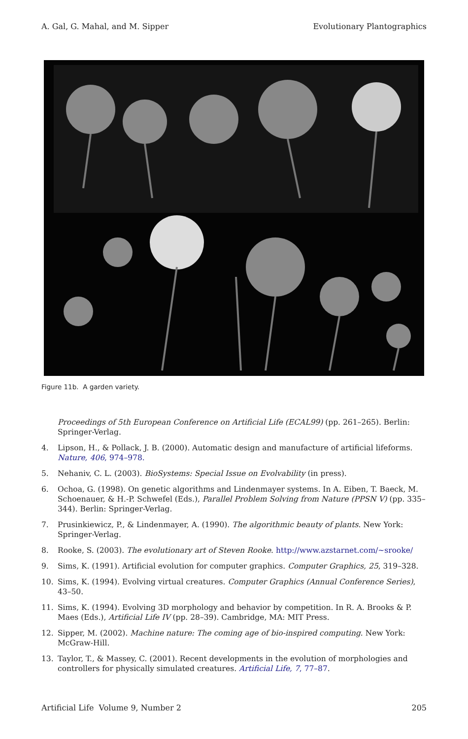A. Gal, G. Mahal, and M. Sipper Evolutionary Plantographics
Figure 11b. A garden variety.
Proceedings of 5th European Conference on Artificial Life (ECAL99) (pp. 261–265). Berlin: Springer-Verlag.
4. Lipson, H., & Pollack, J. B. (2000). Automatic design and manufacture of artificial lifeforms. Nature, 406, 974–978.
5. Nehaniv, C. L. (2003). BioSystems: Special Issue on Evolvability (in press).
6. Ochoa, G. (1998). On genetic algorithms and Lindenmayer systems. In A. Eiben, T. Baeck, M. Schoenauer, & H.-P. Schwefel (Eds.), Parallel Problem Solving from Nature (PPSN V) (pp. 335–344). Berlin: Springer-Verlag.
7. Prusinkiewicz, P., & Lindenmayer, A. (1990). The algorithmic beauty of plants. New York: Springer-Verlag.
8. Rooke, S. (2003). The evolutionary art of Steven Rooke. http://www.azstarnet.com/~srooke/
9. Sims, K. (1991). Artificial evolution for computer graphics. Computer Graphics, 25, 319–328.
10. Sims, K. (1994). Evolving virtual creatures. Computer Graphics (Annual Conference Series), 43–50.
11. Sims, K. (1994). Evolving 3D morphology and behavior by competition. In R. A. Brooks & P. Maes (Eds.), Artificial Life IV (pp. 28–39). Cambridge, MA: MIT Press.
12. Sipper, M. (2002). Machine nature: The coming age of bio-inspired computing. New York: McGraw-Hill.
13. Taylor, T., & Massey, C. (2001). Recent developments in the evolution of morphologies and controllers for physically simulated creatures. Artificial Life, 7, 77–87.
Artificial Life Volume 9, Number 2 205